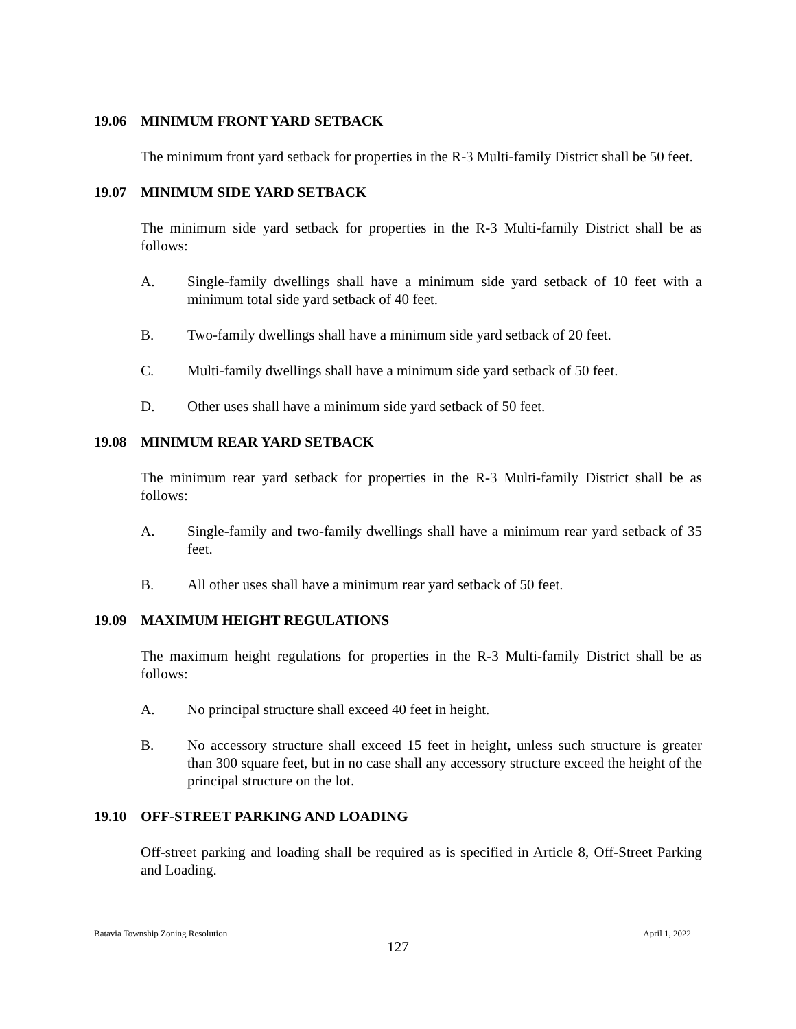19.06 MINIMUM FRONT YARD SETBACK
The minimum front yard setback for properties in the R-3 Multi-family District shall be 50 feet.
19.07 MINIMUM SIDE YARD SETBACK
The minimum side yard setback for properties in the R-3 Multi-family District shall be as follows:
A. Single-family dwellings shall have a minimum side yard setback of 10 feet with a minimum total side yard setback of 40 feet.
B. Two-family dwellings shall have a minimum side yard setback of 20 feet.
C. Multi-family dwellings shall have a minimum side yard setback of 50 feet.
D. Other uses shall have a minimum side yard setback of 50 feet.
19.08 MINIMUM REAR YARD SETBACK
The minimum rear yard setback for properties in the R-3 Multi-family District shall be as follows:
A. Single-family and two-family dwellings shall have a minimum rear yard setback of 35 feet.
B. All other uses shall have a minimum rear yard setback of 50 feet.
19.09 MAXIMUM HEIGHT REGULATIONS
The maximum height regulations for properties in the R-3 Multi-family District shall be as follows:
A. No principal structure shall exceed 40 feet in height.
B. No accessory structure shall exceed 15 feet in height, unless such structure is greater than 300 square feet, but in no case shall any accessory structure exceed the height of the principal structure on the lot.
19.10 OFF-STREET PARKING AND LOADING
Off-street parking and loading shall be required as is specified in Article 8, Off-Street Parking and Loading.
Batavia Township Zoning Resolution April 1, 2022
127